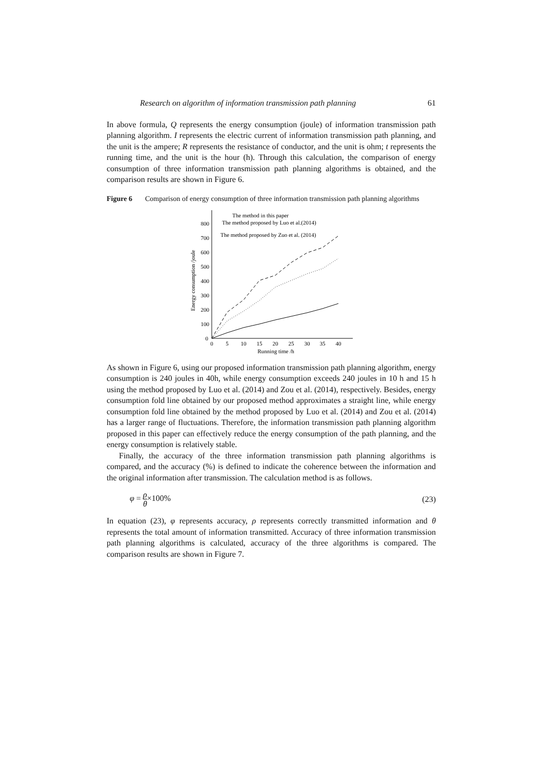Research on algorithm of information transmission path planning 61
In above formula, Q represents the energy consumption (joule) of information transmission path planning algorithm. I represents the electric current of information transmission path planning, and the unit is the ampere; R represents the resistance of conductor, and the unit is ohm; t represents the running time, and the unit is the hour (h). Through this calculation, the comparison of energy consumption of three information transmission path planning algorithms is obtained, and the comparison results are shown in Figure 6.
Figure 6 Comparison of energy consumption of three information transmission path planning algorithms
0
100
200
300
400
500
600
700
800
0
5
10
15
20
25
30
35
40
Running time /h
Energy consumption /joule
The method in this paper
The method proposed by Luo et al.(2014)
The method proposed by Zuo et al. (2014)
As shown in Figure 6, using our proposed information transmission path planning algorithm, energy consumption is 240 joules in 40h, while energy consumption exceeds 240 joules in 10 h and 15 h using the method proposed by Luo et al. (2014) and Zou et al. (2014), respectively. Besides, energy consumption fold line obtained by our proposed method approximates a straight line, while energy consumption fold line obtained by the method proposed by Luo et al. (2014) and Zou et al. (2014) has a larger range of fluctuations. Therefore, the information transmission path planning algorithm proposed in this paper can effectively reduce the energy consumption of the path planning, and the energy consumption is relatively stable.
Finally, the accuracy of the three information transmission path planning algorithms is compared, and the accuracy (%) is defined to indicate the coherence between the information and the original information after transmission. The calculation method is as follows.
φ = ρ θ×100% (23)
In equation (23), φ represents accuracy, ρ represents correctly transmitted information and θ represents the total amount of information transmitted. Accuracy of three information transmission path planning algorithms is calculated, accuracy of the three algorithms is compared. The comparison results are shown in Figure 7.